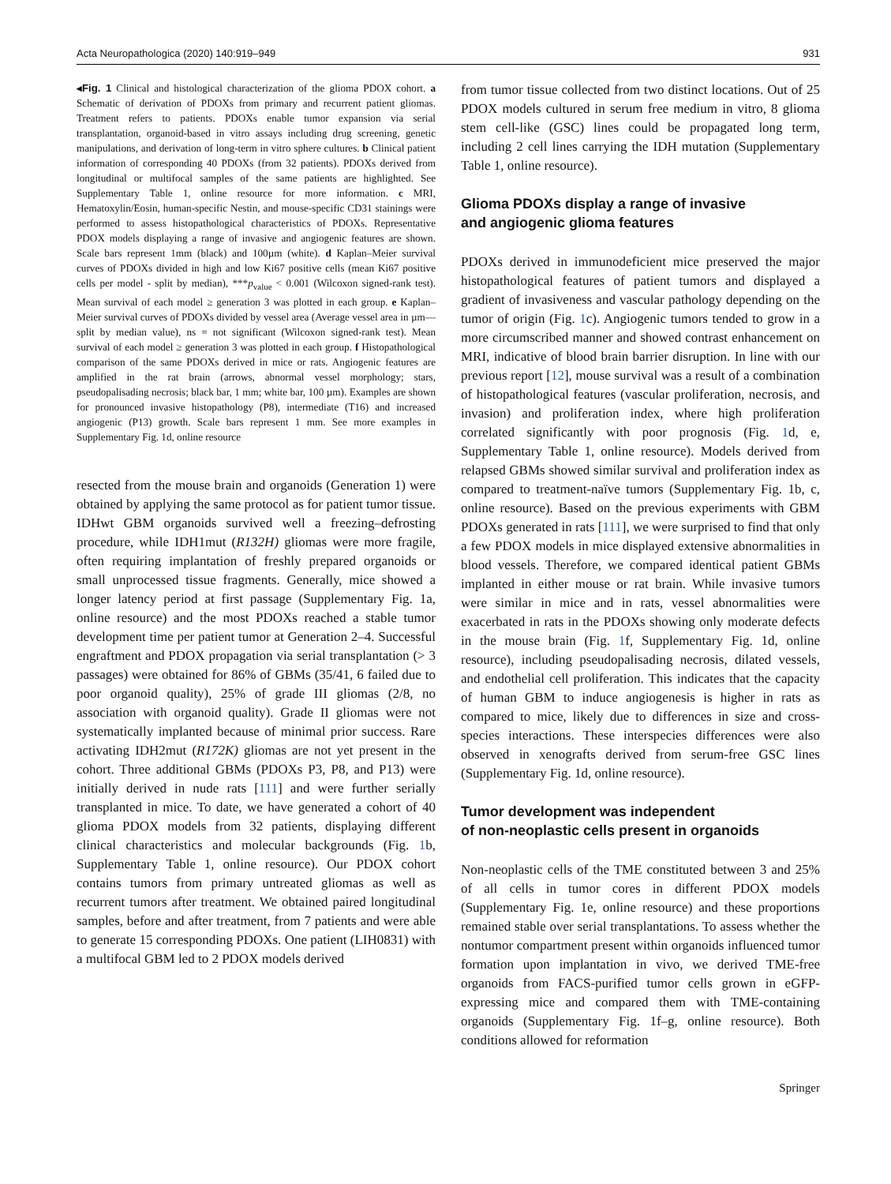Acta Neuropathologica (2020) 140:919–949 931
◂Fig. 1 Clinical and histological characterization of the glioma PDOX cohort. a Schematic of derivation of PDOXs from primary and recurrent patient gliomas. Treatment refers to patients. PDOXs enable tumor expansion via serial transplantation, organoid-based in vitro assays including drug screening, genetic manipulations, and derivation of long-term in vitro sphere cultures. b Clinical patient information of corresponding 40 PDOXs (from 32 patients). PDOXs derived from longitudinal or multifocal samples of the same patients are highlighted. See Supplementary Table 1, online resource for more information. c MRI, Hematoxylin/Eosin, human-specific Nestin, and mouse-specific CD31 stainings were performed to assess histopathological characteristics of PDOXs. Representative PDOX models displaying a range of invasive and angiogenic features are shown. Scale bars represent 1mm (black) and 100µm (white). d Kaplan–Meier survival curves of PDOXs divided in high and low Ki67 positive cells (mean Ki67 positive cells per model - split by median), ***p<sub>value</sub> < 0.001 (Wilcoxon signed-rank test). Mean survival of each model ≥ generation 3 was plotted in each group. e Kaplan–Meier survival curves of PDOXs divided by vessel area (Average vessel area in µm—split by median value), ns = not significant (Wilcoxon signed-rank test). Mean survival of each model ≥ generation 3 was plotted in each group. f Histopathological comparison of the same PDOXs derived in mice or rats. Angiogenic features are amplified in the rat brain (arrows, abnormal vessel morphology; stars, pseudopalisading necrosis; black bar, 1 mm; white bar, 100 µm). Examples are shown for pronounced invasive histopathology (P8), intermediate (T16) and increased angiogenic (P13) growth. Scale bars represent 1 mm. See more examples in Supplementary Fig. 1d, online resource
resected from the mouse brain and organoids (Generation 1) were obtained by applying the same protocol as for patient tumor tissue. IDHwt GBM organoids survived well a freezing–defrosting procedure, while IDH1mut (R132H) gliomas were more fragile, often requiring implantation of freshly prepared organoids or small unprocessed tissue fragments. Generally, mice showed a longer latency period at first passage (Supplementary Fig. 1a, online resource) and the most PDOXs reached a stable tumor development time per patient tumor at Generation 2–4. Successful engraftment and PDOX propagation via serial transplantation (> 3 passages) were obtained for 86% of GBMs (35/41, 6 failed due to poor organoid quality), 25% of grade III gliomas (2/8, no association with organoid quality). Grade II gliomas were not systematically implanted because of minimal prior success. Rare activating IDH2mut (R172K) gliomas are not yet present in the cohort. Three additional GBMs (PDOXs P3, P8, and P13) were initially derived in nude rats [111] and were further serially transplanted in mice. To date, we have generated a cohort of 40 glioma PDOX models from 32 patients, displaying different clinical characteristics and molecular backgrounds (Fig. 1b, Supplementary Table 1, online resource). Our PDOX cohort contains tumors from primary untreated gliomas as well as recurrent tumors after treatment. We obtained paired longitudinal samples, before and after treatment, from 7 patients and were able to generate 15 corresponding PDOXs. One patient (LIH0831) with a multifocal GBM led to 2 PDOX models derived
from tumor tissue collected from two distinct locations. Out of 25 PDOX models cultured in serum free medium in vitro, 8 glioma stem cell-like (GSC) lines could be propagated long term, including 2 cell lines carrying the IDH mutation (Supplementary Table 1, online resource).
Glioma PDOXs display a range of invasive
and angiogenic glioma features
PDOXs derived in immunodeficient mice preserved the major histopathological features of patient tumors and displayed a gradient of invasiveness and vascular pathology depending on the tumor of origin (Fig. 1c). Angiogenic tumors tended to grow in a more circumscribed manner and showed contrast enhancement on MRI, indicative of blood brain barrier disruption. In line with our previous report [12], mouse survival was a result of a combination of histopathological features (vascular proliferation, necrosis, and invasion) and proliferation index, where high proliferation correlated significantly with poor prognosis (Fig. 1d, e, Supplementary Table 1, online resource). Models derived from relapsed GBMs showed similar survival and proliferation index as compared to treatment-naïve tumors (Supplementary Fig. 1b, c, online resource). Based on the previous experiments with GBM PDOXs generated in rats [111], we were surprised to find that only a few PDOX models in mice displayed extensive abnormalities in blood vessels. Therefore, we compared identical patient GBMs implanted in either mouse or rat brain. While invasive tumors were similar in mice and in rats, vessel abnormalities were exacerbated in rats in the PDOXs showing only moderate defects in the mouse brain (Fig. 1f, Supplementary Fig. 1d, online resource), including pseudopalisading necrosis, dilated vessels, and endothelial cell proliferation. This indicates that the capacity of human GBM to induce angiogenesis is higher in rats as compared to mice, likely due to differences in size and cross-species interactions. These interspecies differences were also observed in xenografts derived from serum-free GSC lines (Supplementary Fig. 1d, online resource).
Tumor development was independent
of non-neoplastic cells present in organoids
Non-neoplastic cells of the TME constituted between 3 and 25% of all cells in tumor cores in different PDOX models (Supplementary Fig. 1e, online resource) and these proportions remained stable over serial transplantations. To assess whether the nontumor compartment present within organoids influenced tumor formation upon implantation in vivo, we derived TME-free organoids from FACS-purified tumor cells grown in eGFP-expressing mice and compared them with TME-containing organoids (Supplementary Fig. 1f–g, online resource). Both conditions allowed for reformation
Springer